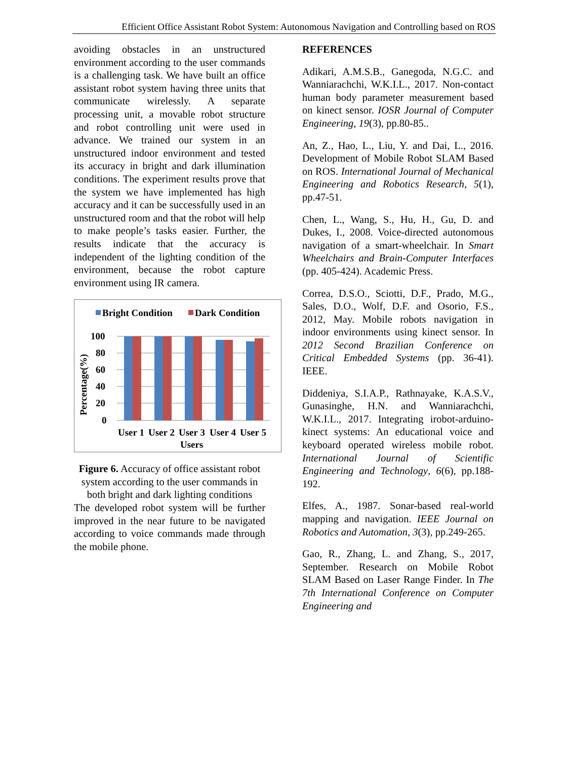Efficient Office Assistant Robot System: Autonomous Navigation and Controlling based on ROS
avoiding obstacles in an unstructured environment according to the user commands is a challenging task. We have built an office assistant robot system having three units that communicate wirelessly. A separate processing unit, a movable robot structure and robot controlling unit were used in advance. We trained our system in an unstructured indoor environment and tested its accuracy in bright and dark illumination conditions. The experiment results prove that the system we have implemented has high accuracy and it can be successfully used in an unstructured room and that the robot will help to make people’s tasks easier. Further, the results indicate that the accuracy is independent of the lighting condition of the environment, because the robot capture environment using IR camera.
Bright Condition
Dark Condition
100
80
60
40
20
0
Percentage(%)
User 1
User 2
User 3
User 4
User 5
Users
Figure 6. Accuracy of office assistant robot system according to the user commands in both bright and dark lighting conditions
The developed robot system will be further improved in the near future to be navigated according to voice commands made through the mobile phone.
REFERENCES
Adikari, A.M.S.B., Ganegoda, N.G.C. and Wanniarachchi, W.K.I.L., 2017. Non-contact human body parameter measurement based on kinect sensor. IOSR Journal of Computer Engineering, 19(3), pp.80-85..
An, Z., Hao, L., Liu, Y. and Dai, L., 2016. Development of Mobile Robot SLAM Based on ROS. International Journal of Mechanical Engineering and Robotics Research, 5(1), pp.47-51.
Chen, L., Wang, S., Hu, H., Gu, D. and Dukes, I., 2008. Voice-directed autonomous navigation of a smart-wheelchair. In Smart Wheelchairs and Brain-Computer Interfaces (pp. 405-424). Academic Press.
Correa, D.S.O., Sciotti, D.F., Prado, M.G., Sales, D.O., Wolf, D.F. and Osorio, F.S., 2012, May. Mobile robots navigation in indoor environments using kinect sensor. In 2012 Second Brazilian Conference on Critical Embedded Systems (pp. 36-41). IEEE.
Diddeniya, S.I.A.P., Rathnayake, K.A.S.V., Gunasinghe, H.N. and Wanniarachchi, W.K.I.L., 2017. Integrating irobot-arduino-kinect systems: An educational voice and keyboard operated wireless mobile robot. International Journal of Scientific Engineering and Technology, 6(6), pp.188-192.
Elfes, A., 1987. Sonar-based real-world mapping and navigation. IEEE Journal on Robotics and Automation, 3(3), pp.249-265.
Gao, R., Zhang, L. and Zhang, S., 2017, September. Research on Mobile Robot SLAM Based on Laser Range Finder. In The 7th International Conference on Computer Engineering and